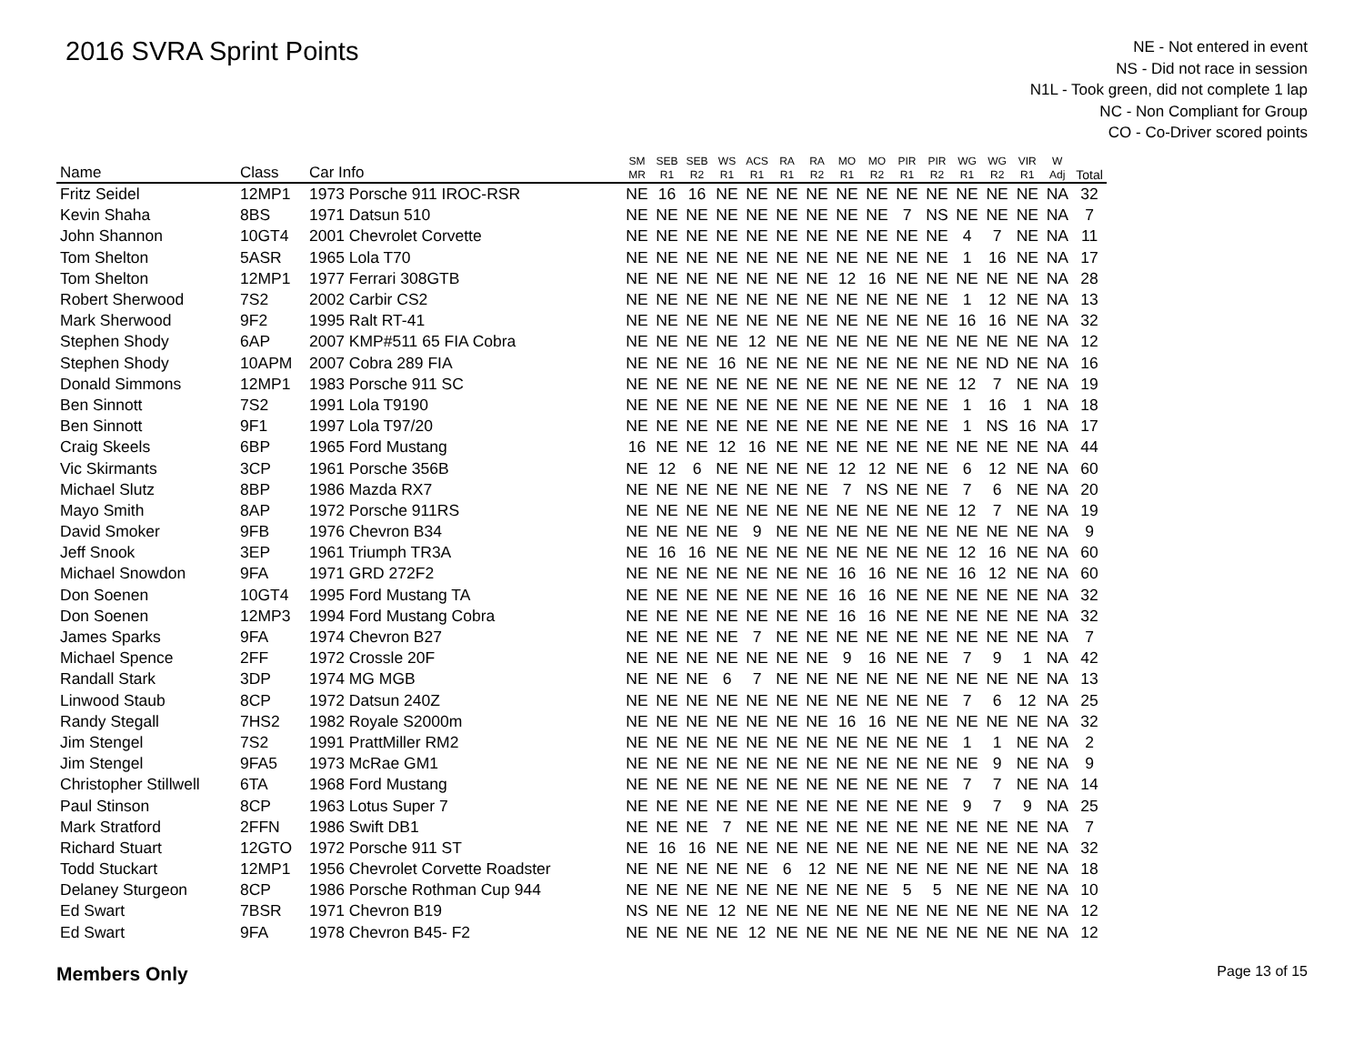2016 SVRA Sprint Points
NE - Not entered in event
NS - Did not race in session
N1L - Took green, did not complete 1 lap
NC - Non Compliant for Group
CO - Co-Driver scored points
| Name | Class | Car Info | SM MR | SEB R1 | SEB R2 | WS R1 | ACS R1 | RA R1 | RA R2 | MO R1 | MO R2 | PIR R1 | PIR R2 | WG R1 | WG R2 | VIR R1 | W Adj | Total |
| --- | --- | --- | --- | --- | --- | --- | --- | --- | --- | --- | --- | --- | --- | --- | --- | --- | --- | --- |
| Fritz Seidel | 12MP1 | 1973 Porsche 911 IROC-RSR | NE | 16 | 16 | NE | NE | NE | NE | NE | NE | NE | NE | NE | NE | NE | NA | 32 |
| Kevin Shaha | 8BS | 1971 Datsun 510 | NE | NE | NE | NE | NE | NE | NE | NE | NE | 7 | NS | NE | NE | NE | NA | 7 |
| John Shannon | 10GT4 | 2001 Chevrolet Corvette | NE | NE | NE | NE | NE | NE | NE | NE | NE | NE | NE | 4 | 7 | NE | NA | 11 |
| Tom Shelton | 5ASR | 1965 Lola T70 | NE | NE | NE | NE | NE | NE | NE | NE | NE | NE | NE | 1 | 16 | NE | NA | 17 |
| Tom Shelton | 12MP1 | 1977 Ferrari 308GTB | NE | NE | NE | NE | NE | NE | NE | 12 | 16 | NE | NE | NE | NE | NE | NA | 28 |
| Robert Sherwood | 7S2 | 2002 Carbir CS2 | NE | NE | NE | NE | NE | NE | NE | NE | NE | NE | NE | 1 | 12 | NE | NA | 13 |
| Mark Sherwood | 9F2 | 1995 Ralt RT-41 | NE | NE | NE | NE | NE | NE | NE | NE | NE | NE | NE | 16 | 16 | NE | NA | 32 |
| Stephen Shody | 6AP | 2007 KMP#511 65 FIA Cobra | NE | NE | NE | NE | 12 | NE | NE | NE | NE | NE | NE | NE | NE | NE | NA | 12 |
| Stephen Shody | 10APM | 2007 Cobra 289 FIA | NE | NE | NE | 16 | NE | NE | NE | NE | NE | NE | NE | NE | ND | NE | NA | 16 |
| Donald Simmons | 12MP1 | 1983 Porsche 911 SC | NE | NE | NE | NE | NE | NE | NE | NE | NE | NE | NE | 12 | 7 | NE | NA | 19 |
| Ben Sinnott | 7S2 | 1991 Lola T9190 | NE | NE | NE | NE | NE | NE | NE | NE | NE | NE | NE | 1 | 16 | 1 | NA | 18 |
| Ben Sinnott | 9F1 | 1997 Lola T97/20 | NE | NE | NE | NE | NE | NE | NE | NE | NE | NE | NE | 1 | NS | 16 | NA | 17 |
| Craig Skeels | 6BP | 1965 Ford Mustang | 16 | NE | NE | 12 | 16 | NE | NE | NE | NE | NE | NE | NE | NE | NE | NA | 44 |
| Vic Skirmants | 3CP | 1961 Porsche 356B | NE | 12 | 6 | NE | NE | NE | NE | 12 | 12 | NE | NE | 6 | 12 | NE | NA | 60 |
| Michael Slutz | 8BP | 1986 Mazda RX7 | NE | NE | NE | NE | NE | NE | NE | 7 | NS | NE | NE | 7 | 6 | NE | NA | 20 |
| Mayo Smith | 8AP | 1972 Porsche 911RS | NE | NE | NE | NE | NE | NE | NE | NE | NE | NE | NE | 12 | 7 | NE | NA | 19 |
| David Smoker | 9FB | 1976 Chevron B34 | NE | NE | NE | NE | 9 | NE | NE | NE | NE | NE | NE | NE | NE | NE | NA | 9 |
| Jeff Snook | 3EP | 1961 Triumph TR3A | NE | 16 | 16 | NE | NE | NE | NE | NE | NE | NE | NE | 12 | 16 | NE | NA | 60 |
| Michael Snowdon | 9FA | 1971 GRD 272F2 | NE | NE | NE | NE | NE | NE | NE | 16 | 16 | NE | NE | 16 | 12 | NE | NA | 60 |
| Don Soenen | 10GT4 | 1995 Ford Mustang TA | NE | NE | NE | NE | NE | NE | NE | 16 | 16 | NE | NE | NE | NE | NE | NA | 32 |
| Don Soenen | 12MP3 | 1994 Ford Mustang Cobra | NE | NE | NE | NE | NE | NE | NE | 16 | 16 | NE | NE | NE | NE | NE | NA | 32 |
| James Sparks | 9FA | 1974 Chevron B27 | NE | NE | NE | NE | 7 | NE | NE | NE | NE | NE | NE | NE | NE | NE | NA | 7 |
| Michael Spence | 2FF | 1972 Crossle 20F | NE | NE | NE | NE | NE | NE | NE | 9 | 16 | NE | NE | 7 | 9 | 1 | NA | 42 |
| Randall Stark | 3DP | 1974 MG MGB | NE | NE | NE | 6 | 7 | NE | NE | NE | NE | NE | NE | NE | NE | NE | NA | 13 |
| Linwood Staub | 8CP | 1972 Datsun 240Z | NE | NE | NE | NE | NE | NE | NE | NE | NE | NE | NE | 7 | 6 | 12 | NA | 25 |
| Randy Stegall | 7HS2 | 1982 Royale S2000m | NE | NE | NE | NE | NE | NE | NE | 16 | 16 | NE | NE | NE | NE | NE | NA | 32 |
| Jim Stengel | 7S2 | 1991 PrattMiller RM2 | NE | NE | NE | NE | NE | NE | NE | NE | NE | NE | NE | 1 | 1 | NE | NA | 2 |
| Jim Stengel | 9FA5 | 1973 McRae GM1 | NE | NE | NE | NE | NE | NE | NE | NE | NE | NE | NE | NE | 9 | NE | NA | 9 |
| Christopher Stillwell | 6TA | 1968 Ford Mustang | NE | NE | NE | NE | NE | NE | NE | NE | NE | NE | NE | 7 | 7 | NE | NA | 14 |
| Paul Stinson | 8CP | 1963 Lotus Super 7 | NE | NE | NE | NE | NE | NE | NE | NE | NE | NE | NE | 9 | 7 | 9 | NA | 25 |
| Mark Stratford | 2FFN | 1986 Swift DB1 | NE | NE | NE | 7 | NE | NE | NE | NE | NE | NE | NE | NE | NE | NE | NA | 7 |
| Richard Stuart | 12GTO | 1972 Porsche 911 ST | NE | 16 | 16 | NE | NE | NE | NE | NE | NE | NE | NE | NE | NE | NE | NA | 32 |
| Todd Stuckart | 12MP1 | 1956 Chevrolet Corvette Roadster | NE | NE | NE | NE | NE | 6 | 12 | NE | NE | NE | NE | NE | NE | NE | NA | 18 |
| Delaney Sturgeon | 8CP | 1986 Porsche Rothman Cup 944 | NE | NE | NE | NE | NE | NE | NE | NE | NE | 5 | 5 | NE | NE | NE | NA | 10 |
| Ed Swart | 7BSR | 1971 Chevron B19 | NS | NE | NE | 12 | NE | NE | NE | NE | NE | NE | NE | NE | NE | NE | NA | 12 |
| Ed Swart | 9FA | 1978 Chevron B45- F2 | NE | NE | NE | NE | 12 | NE | NE | NE | NE | NE | NE | NE | NE | NE | NA | 12 |
Members Only Page 13 of 15